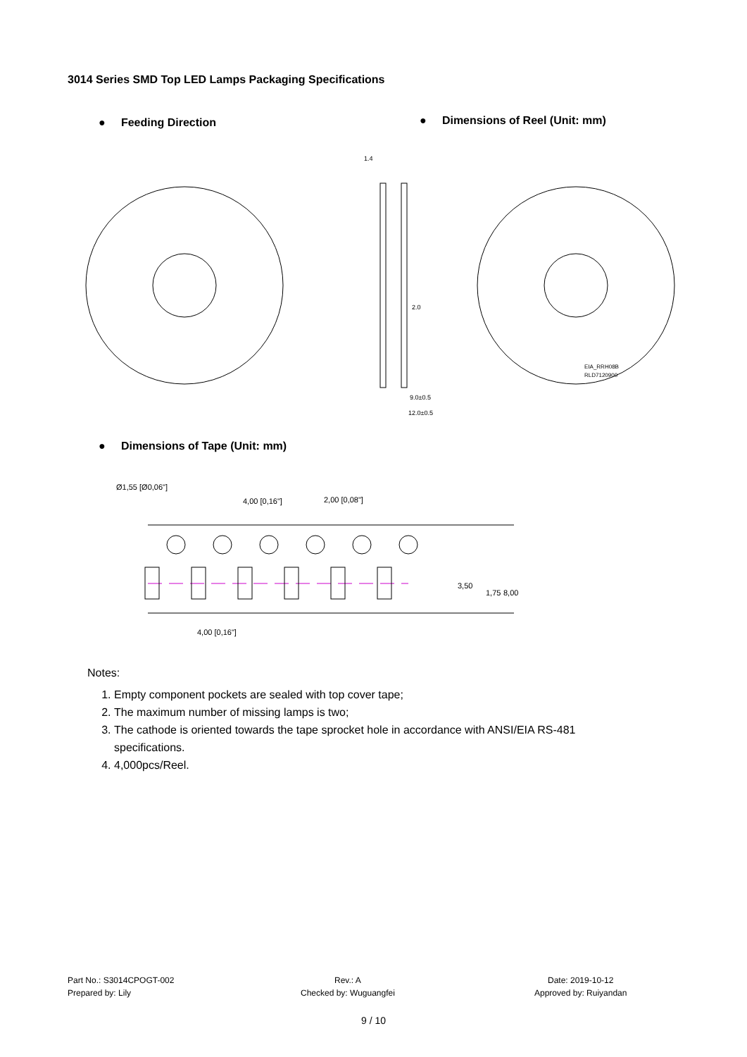3014 Series SMD Top LED Lamps Packaging Specifications
● Feeding Direction
● Dimensions of Reel (Unit: mm)
EIA_RRH08B
RLD7120900
1.4
9.0±0.5
12.0±0.5
2.0
● Dimensions of Tape (Unit: mm)
4,00 [0,16"]
2,00 [0,08"]
4,00 [0,16"]
Ø1,55 [Ø0,06"]
3,50
1,75
8,00
Notes:
1. Empty component pockets are sealed with top cover tape;
2. The maximum number of missing lamps is two;
3. The cathode is oriented towards the tape sprocket hole in accordance with ANSI/EIA RS-481 specifications.
4. 4,000pcs/Reel.
Part No.: S3014CPOGT-002
Prepared by: Lily
Rev.: A
Checked by: Wuguangfei
Date: 2019-10-12
Approved by: Ruiyandan
9 / 10